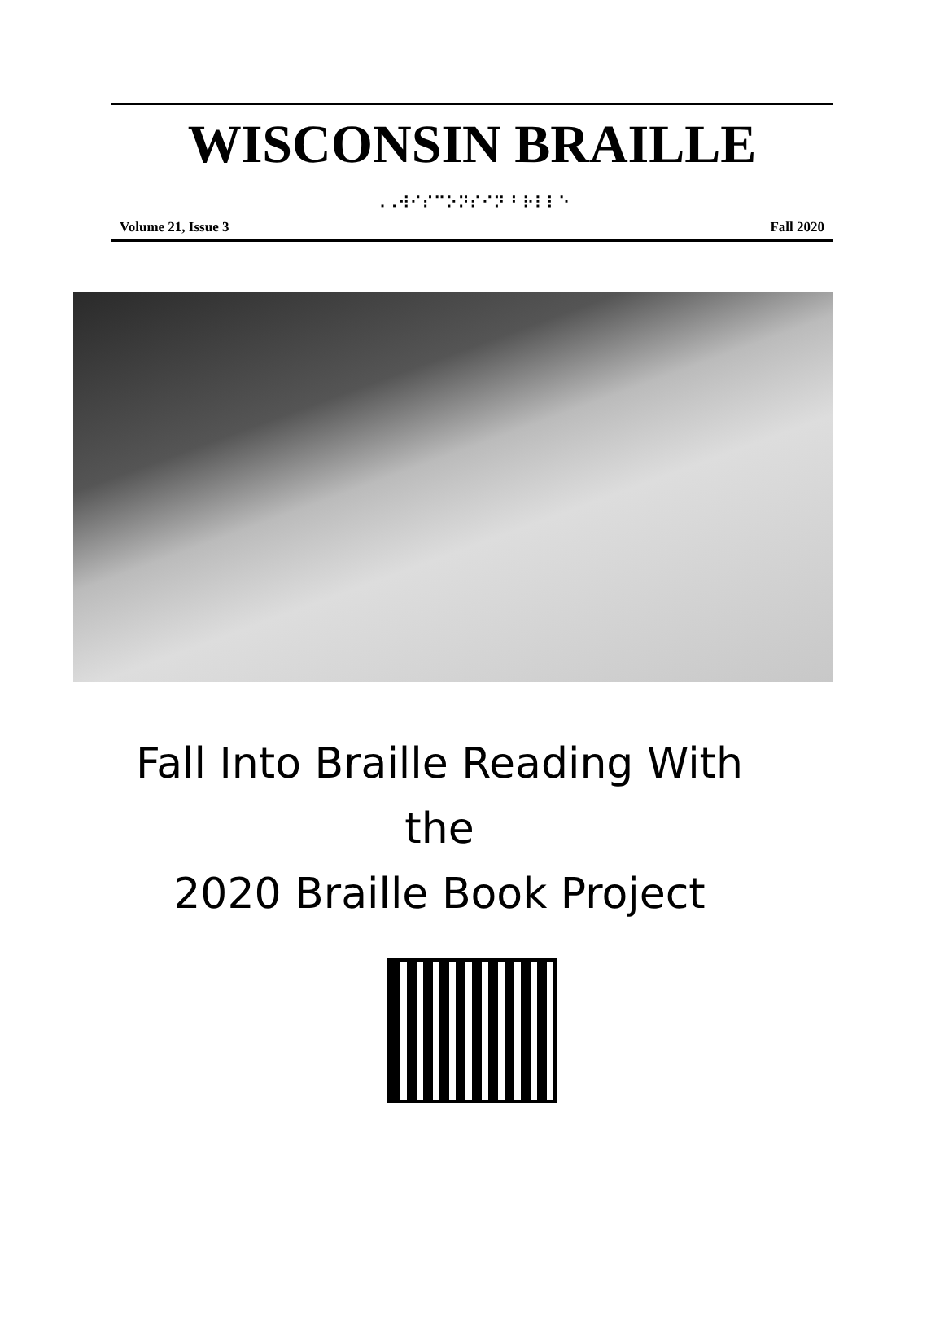WISCONSIN BRAILLE
⠠⠠⠺⠊⠎⠉⠕⠝⠎⠊⠝ ⠃⠗⠇⠇⠑
Volume 21, Issue 3 Fall 2020
Fall Into Braille Reading With
the
2020 Braille Book Project